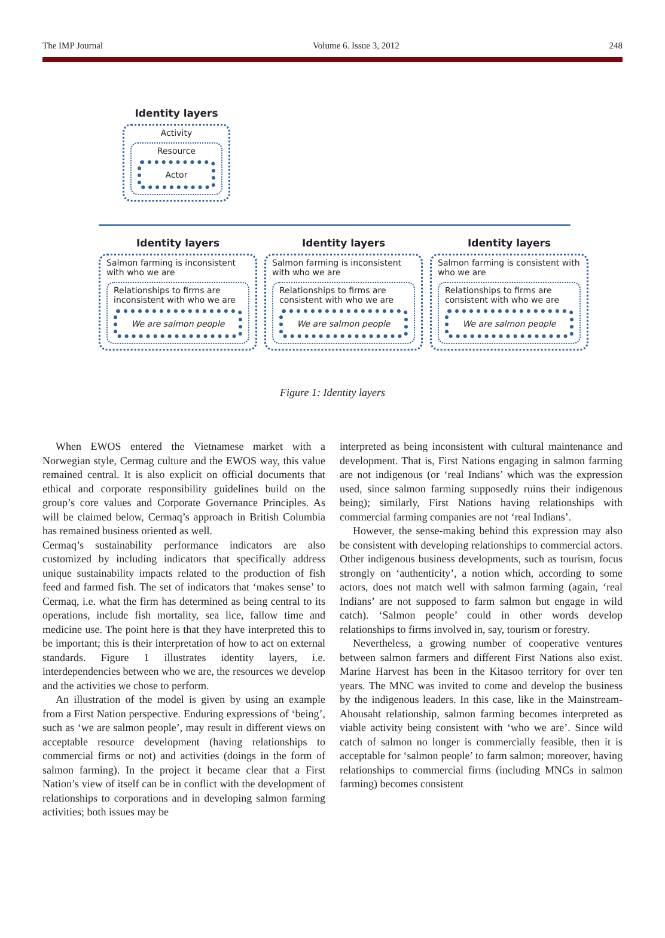The IMP Journal Volume 6. Issue 3, 2012 248
Identity layers
Activity
Resource
Actor
Identity layers
Salmon farming is inconsistent with who we are
Relationships to firms are inconsistent with who we are
We are salmon people
Identity layers
Salmon farming is inconsistent with who we are
Relationships to firms are consistent with who we are
We are salmon people
Identity layers
Salmon farming is consistent with who we are
Relationships to firms are consistent with who we are
We are salmon people
Figure 1: Identity layers
When EWOS entered the Vietnamese market with a Norwegian style, Cermag culture and the EWOS way, this value remained central. It is also explicit on official documents that ethical and corporate responsibility guidelines build on the group’s core values and Corporate Governance Principles. As will be claimed below, Cermaq’s approach in British Columbia has remained business oriented as well.
Cermaq’s sustainability performance indicators are also customized by including indicators that specifically address unique sustainability impacts related to the production of fish feed and farmed fish. The set of indicators that ‘makes sense’ to Cermaq, i.e. what the firm has determined as being central to its operations, include fish mortality, sea lice, fallow time and medicine use. The point here is that they have interpreted this to be important; this is their interpretation of how to act on external standards. Figure 1 illustrates identity layers, i.e. interdependencies between who we are, the resources we develop and the activities we chose to perform.
An illustration of the model is given by using an example from a First Nation perspective. Enduring expressions of ‘being’, such as ‘we are salmon people’, may result in different views on acceptable resource development (having relationships to commercial firms or not) and activities (doings in the form of salmon farming). In the project it became clear that a First Nation’s view of itself can be in conflict with the development of relationships to corporations and in developing salmon farming activities; both issues may be
interpreted as being inconsistent with cultural maintenance and development. That is, First Nations engaging in salmon farming are not indigenous (or ‘real Indians’ which was the expression used, since salmon farming supposedly ruins their indigenous being); similarly, First Nations having relationships with commercial farming companies are not ‘real Indians’.
However, the sense-making behind this expression may also be consistent with developing relationships to commercial actors. Other indigenous business developments, such as tourism, focus strongly on ‘authenticity’, a notion which, according to some actors, does not match well with salmon farming (again, ‘real Indians’ are not supposed to farm salmon but engage in wild catch). ‘Salmon people’ could in other words develop relationships to firms involved in, say, tourism or forestry.
Nevertheless, a growing number of cooperative ventures between salmon farmers and different First Nations also exist. Marine Harvest has been in the Kitasoo territory for over ten years. The MNC was invited to come and develop the business by the indigenous leaders. In this case, like in the Mainstream-Ahousaht relationship, salmon farming becomes interpreted as viable activity being consistent with ‘who we are’. Since wild catch of salmon no longer is commercially feasible, then it is acceptable for ‘salmon people’ to farm salmon; moreover, having relationships to commercial firms (including MNCs in salmon farming) becomes consistent